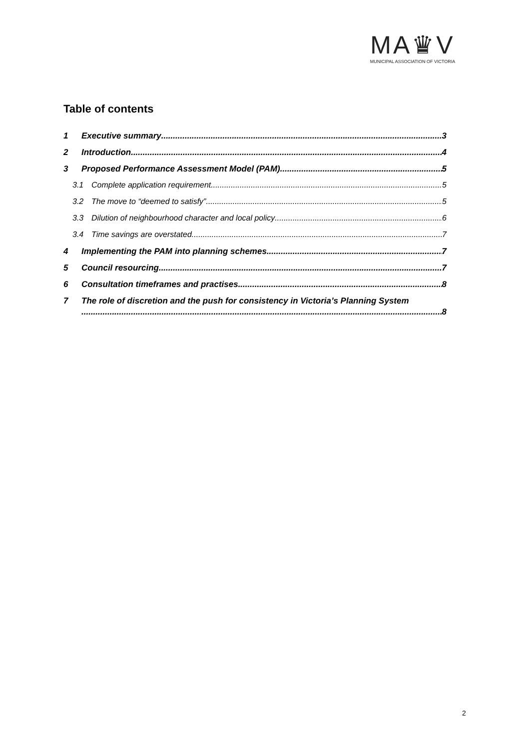MA♛V
MUNICIPAL ASSOCIATION OF VICTORIA
Table of contents
1 Executive summary 3
2 Introduction 4
3 Proposed Performance Assessment Model (PAM) 5
3.1 Complete application requirement 5
3.2 The move to “deemed to satisfy” 5
3.3 Dilution of neighbourhood character and local policy 6
3.4 Time savings are overstated 7
4 Implementing the PAM into planning schemes 7
5 Council resourcing 7
6 Consultation timeframes and practises 8
7 The role of discretion and the push for consistency in Victoria’s Planning System
8
2